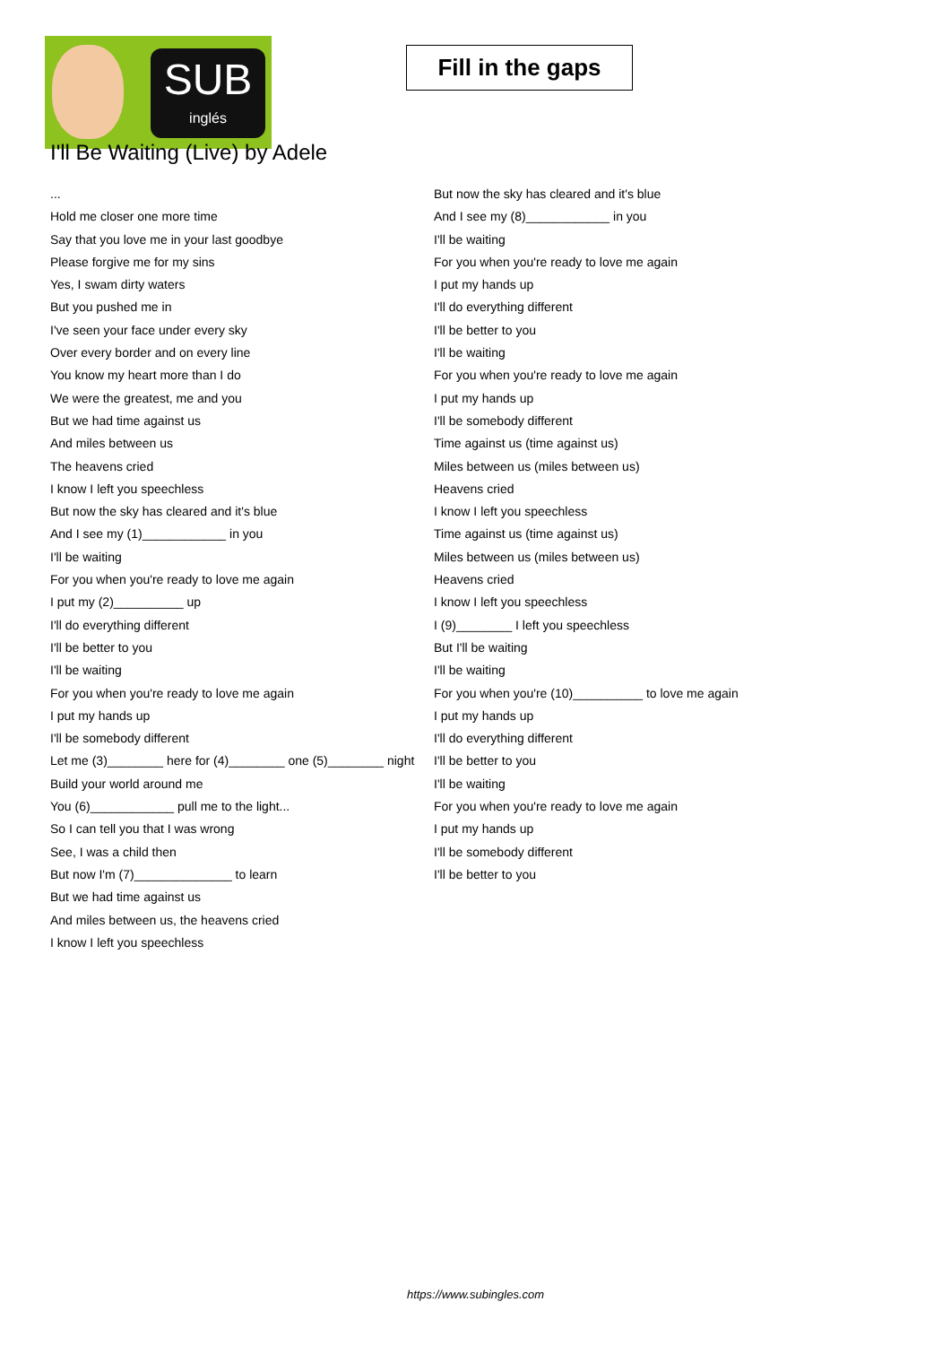SUB
inglés
Fill in the gaps
I'll Be Waiting (Live) by Adele
...
Hold me closer one more time
Say that you love me in your last goodbye
Please forgive me for my sins
Yes, I swam dirty waters
But you pushed me in
I've seen your face under every sky
Over every border and on every line
You know my heart more than I do
We were the greatest, me and you
But we had time against us
And miles between us
The heavens cried
I know I left you speechless
But now the sky has cleared and it's blue
And I see my (1)____________ in you
I'll be waiting
For you when you're ready to love me again
I put my (2)__________ up
I'll do everything different
I'll be better to you
I'll be waiting
For you when you're ready to love me again
I put my hands up
I'll be somebody different
Let me (3)________ here for (4)________ one (5)________ night
Build your world around me
You (6)____________ pull me to the light...
So I can tell you that I was wrong
See, I was a child then
But now I'm (7)______________ to learn
But we had time against us
And miles between us, the heavens cried
I know I left you speechless
But now the sky has cleared and it's blue
And I see my (8)____________ in you
I'll be waiting
For you when you're ready to love me again
I put my hands up
I'll do everything different
I'll be better to you
I'll be waiting
For you when you're ready to love me again
I put my hands up
I'll be somebody different
Time against us (time against us)
Miles between us (miles between us)
Heavens cried
I know I left you speechless
Time against us (time against us)
Miles between us (miles between us)
Heavens cried
I know I left you speechless
I (9)________ I left you speechless
But I'll be waiting
I'll be waiting
For you when you're (10)__________ to love me again
I put my hands up
I'll do everything different
I'll be better to you
I'll be waiting
For you when you're ready to love me again
I put my hands up
I'll be somebody different
I'll be better to you
https://www.subingles.com